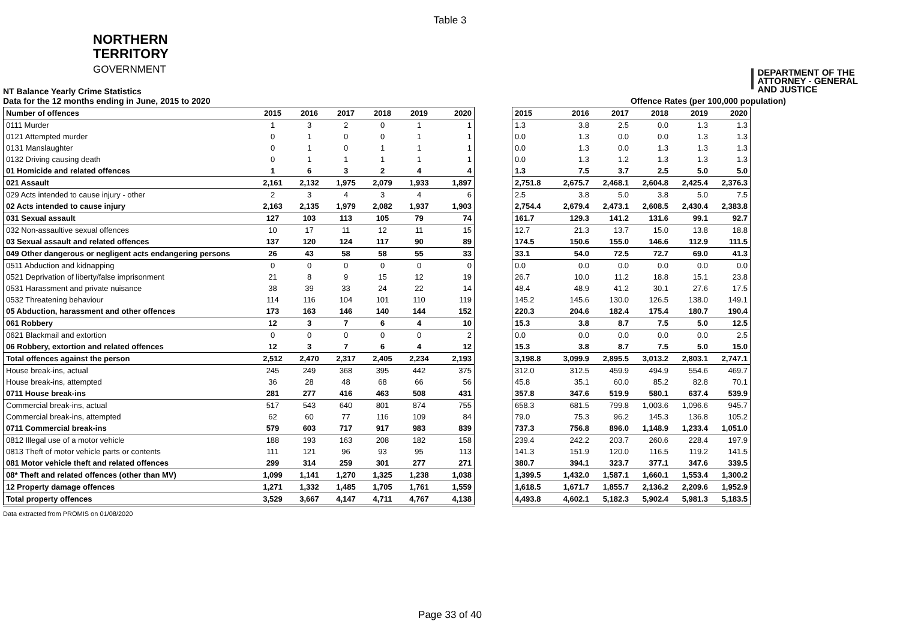Table 3
NORTHERN
TERRITORY
GOVERNMENT
DEPARTMENT OF THE
ATTORNEY - GENERAL
AND JUSTICE
NT Balance Yearly Crime Statistics
Data for the 12 months ending in June, 2015 to 2020 Offence Rates (per 100,000 population)
| Number of offences | 2015 | 2016 | 2017 | 2018 | 2019 | 2020 |
| --- | --- | --- | --- | --- | --- | --- |
| 0111 Murder | 1 | 3 | 2 | 0 | 1 | 1 |
| 0121 Attempted murder | 0 | 1 | 0 | 0 | 1 | 1 |
| 0131 Manslaughter | 0 | 1 | 0 | 1 | 1 | 1 |
| 0132 Driving causing death | 0 | 1 | 1 | 1 | 1 | 1 |
| 01 Homicide and related offences | 1 | 6 | 3 | 2 | 4 | 4 |
| 021 Assault | 2,161 | 2,132 | 1,975 | 2,079 | 1,933 | 1,897 |
| 029 Acts intended to cause injury - other | 2 | 3 | 4 | 3 | 4 | 6 |
| 02 Acts intended to cause injury | 2,163 | 2,135 | 1,979 | 2,082 | 1,937 | 1,903 |
| 031 Sexual assault | 127 | 103 | 113 | 105 | 79 | 74 |
| 032 Non-assaultive sexual offences | 10 | 17 | 11 | 12 | 11 | 15 |
| 03 Sexual assault and related offences | 137 | 120 | 124 | 117 | 90 | 89 |
| 049 Other dangerous or negligent acts endangering persons | 26 | 43 | 58 | 58 | 55 | 33 |
| 0511 Abduction and kidnapping | 0 | 0 | 0 | 0 | 0 | 0 |
| 0521 Deprivation of liberty/false imprisonment | 21 | 8 | 9 | 15 | 12 | 19 |
| 0531 Harassment and private nuisance | 38 | 39 | 33 | 24 | 22 | 14 |
| 0532 Threatening behaviour | 114 | 116 | 104 | 101 | 110 | 119 |
| 05 Abduction, harassment and other offences | 173 | 163 | 146 | 140 | 144 | 152 |
| 061 Robbery | 12 | 3 | 7 | 6 | 4 | 10 |
| 0621 Blackmail and extortion | 0 | 0 | 0 | 0 | 0 | 2 |
| 06 Robbery, extortion and related offences | 12 | 3 | 7 | 6 | 4 | 12 |
| Total offences against the person | 2,512 | 2,470 | 2,317 | 2,405 | 2,234 | 2,193 |
| House break-ins, actual | 245 | 249 | 368 | 395 | 442 | 375 |
| House break-ins, attempted | 36 | 28 | 48 | 68 | 66 | 56 |
| 0711 House break-ins | 281 | 277 | 416 | 463 | 508 | 431 |
| Commercial break-ins, actual | 517 | 543 | 640 | 801 | 874 | 755 |
| Commercial break-ins, attempted | 62 | 60 | 77 | 116 | 109 | 84 |
| 0711 Commercial break-ins | 579 | 603 | 717 | 917 | 983 | 839 |
| 0812 Illegal use of a motor vehicle | 188 | 193 | 163 | 208 | 182 | 158 |
| 0813 Theft of motor vehicle parts or contents | 111 | 121 | 96 | 93 | 95 | 113 |
| 081 Motor vehicle theft and related offences | 299 | 314 | 259 | 301 | 277 | 271 |
| 08* Theft and related offences (other than MV) | 1,099 | 1,141 | 1,270 | 1,325 | 1,238 | 1,038 |
| 12 Property damage offences | 1,271 | 1,332 | 1,485 | 1,705 | 1,761 | 1,559 |
| Total property offences | 3,529 | 3,667 | 4,147 | 4,711 | 4,767 | 4,138 |
| 2015 | 2016 | 2017 | 2018 | 2019 | 2020 |
| --- | --- | --- | --- | --- | --- |
| 1.3 | 3.8 | 2.5 | 0.0 | 1.3 | 1.3 |
| 0.0 | 1.3 | 0.0 | 0.0 | 1.3 | 1.3 |
| 0.0 | 1.3 | 0.0 | 1.3 | 1.3 | 1.3 |
| 0.0 | 1.3 | 1.2 | 1.3 | 1.3 | 1.3 |
| 1.3 | 7.5 | 3.7 | 2.5 | 5.0 | 5.0 |
| 2,751.8 | 2,675.7 | 2,468.1 | 2,604.8 | 2,425.4 | 2,376.3 |
| 2.5 | 3.8 | 5.0 | 3.8 | 5.0 | 7.5 |
| 2,754.4 | 2,679.4 | 2,473.1 | 2,608.5 | 2,430.4 | 2,383.8 |
| 161.7 | 129.3 | 141.2 | 131.6 | 99.1 | 92.7 |
| 12.7 | 21.3 | 13.7 | 15.0 | 13.8 | 18.8 |
| 174.5 | 150.6 | 155.0 | 146.6 | 112.9 | 111.5 |
| 33.1 | 54.0 | 72.5 | 72.7 | 69.0 | 41.3 |
| 0.0 | 0.0 | 0.0 | 0.0 | 0.0 | 0.0 |
| 26.7 | 10.0 | 11.2 | 18.8 | 15.1 | 23.8 |
| 48.4 | 48.9 | 41.2 | 30.1 | 27.6 | 17.5 |
| 145.2 | 145.6 | 130.0 | 126.5 | 138.0 | 149.1 |
| 220.3 | 204.6 | 182.4 | 175.4 | 180.7 | 190.4 |
| 15.3 | 3.8 | 8.7 | 7.5 | 5.0 | 12.5 |
| 0.0 | 0.0 | 0.0 | 0.0 | 0.0 | 2.5 |
| 15.3 | 3.8 | 8.7 | 7.5 | 5.0 | 15.0 |
| 3,198.8 | 3,099.9 | 2,895.5 | 3,013.2 | 2,803.1 | 2,747.1 |
| 312.0 | 312.5 | 459.9 | 494.9 | 554.6 | 469.7 |
| 45.8 | 35.1 | 60.0 | 85.2 | 82.8 | 70.1 |
| 357.8 | 347.6 | 519.9 | 580.1 | 637.4 | 539.9 |
| 658.3 | 681.5 | 799.8 | 1,003.6 | 1,096.6 | 945.7 |
| 79.0 | 75.3 | 96.2 | 145.3 | 136.8 | 105.2 |
| 737.3 | 756.8 | 896.0 | 1,148.9 | 1,233.4 | 1,051.0 |
| 239.4 | 242.2 | 203.7 | 260.6 | 228.4 | 197.9 |
| 141.3 | 151.9 | 120.0 | 116.5 | 119.2 | 141.5 |
| 380.7 | 394.1 | 323.7 | 377.1 | 347.6 | 339.5 |
| 1,399.5 | 1,432.0 | 1,587.1 | 1,660.1 | 1,553.4 | 1,300.2 |
| 1,618.5 | 1,671.7 | 1,855.7 | 2,136.2 | 2,209.6 | 1,952.9 |
| 4,493.8 | 4,602.1 | 5,182.3 | 5,902.4 | 5,981.3 | 5,183.5 |
Data extracted from PROMIS on 01/08/2020
Page 33 of 40